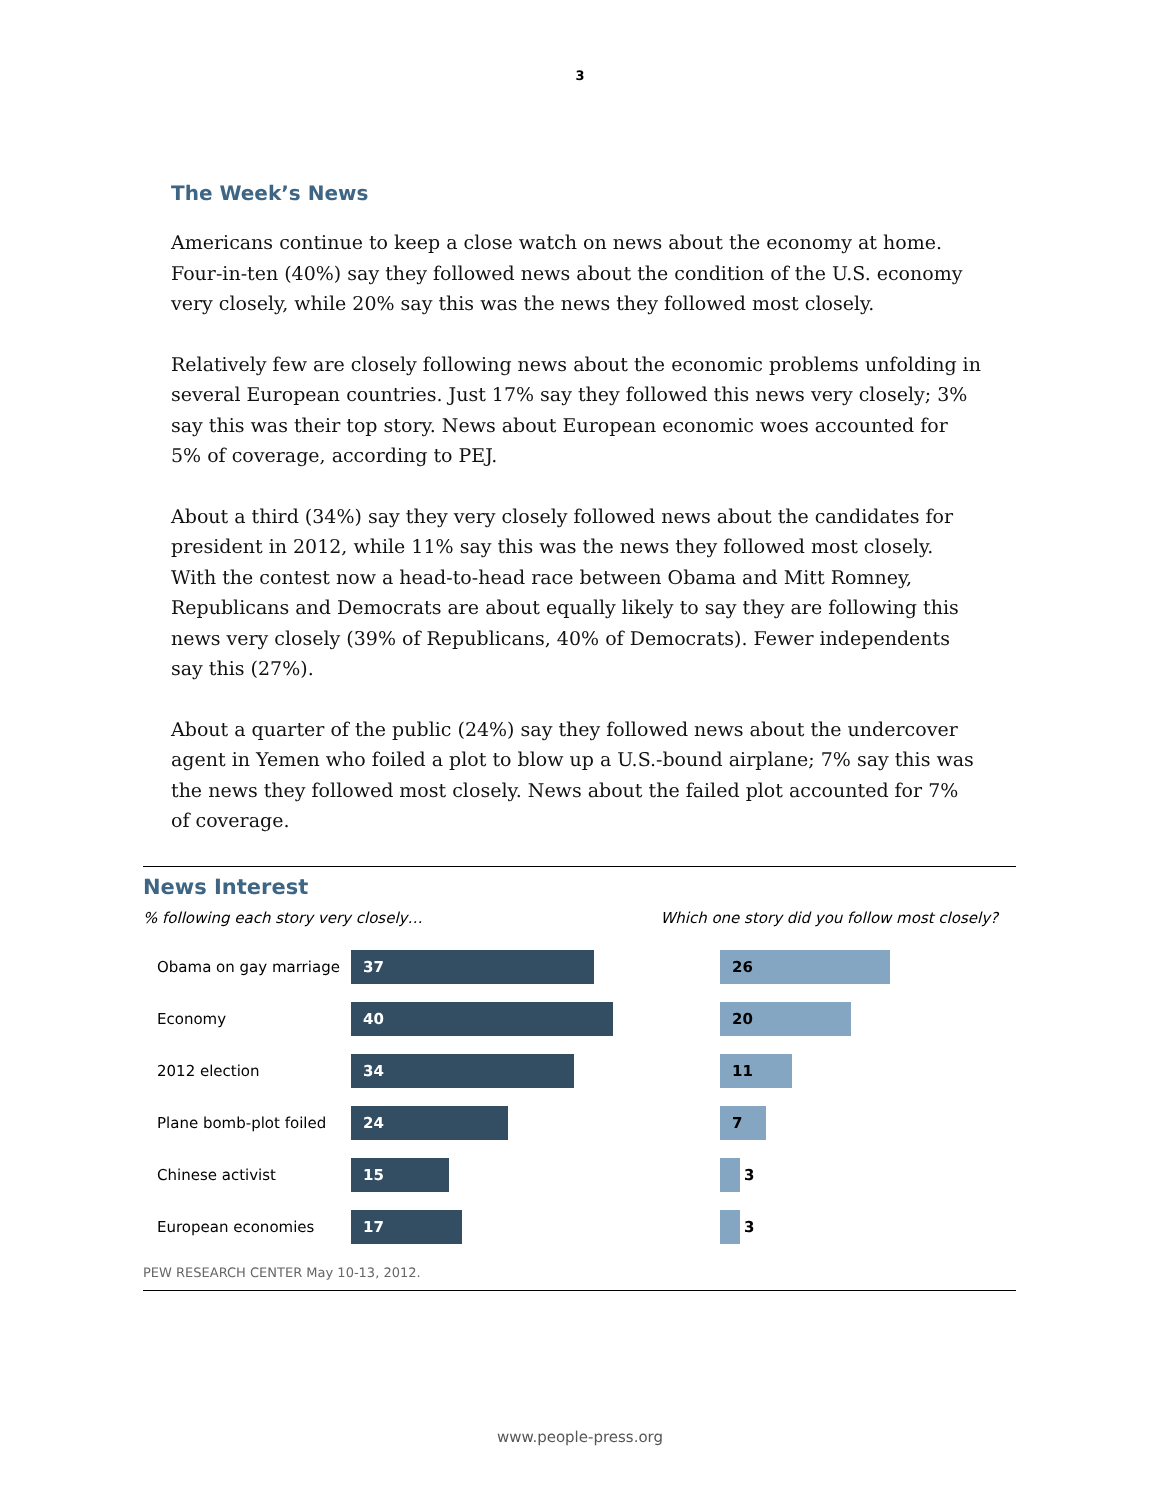3
The Week’s News
Americans continue to keep a close watch on news about the economy at home. Four-in-ten (40%) say they followed news about the condition of the U.S. economy very closely, while 20% say this was the news they followed most closely.
Relatively few are closely following news about the economic problems unfolding in several European countries. Just 17% say they followed this news very closely; 3% say this was their top story. News about European economic woes accounted for 5% of coverage, according to PEJ.
About a third (34%) say they very closely followed news about the candidates for president in 2012, while 11% say this was the news they followed most closely. With the contest now a head-to-head race between Obama and Mitt Romney, Republicans and Democrats are about equally likely to say they are following this news very closely (39% of Republicans, 40% of Democrats). Fewer independents say this (27%).
About a quarter of the public (24%) say they followed news about the undercover agent in Yemen who foiled a plot to blow up a U.S.-bound airplane; 7% say this was the news they followed most closely. News about the failed plot accounted for 7% of coverage.
News Interest
% following each story very closely… Which one story did you follow most closely?
Obama on gay marriage
37 26
Economy
40 20
2012 election
34 11
Plane bomb-plot foiled
24 7
Chinese activist
15
3
European economies
17
3
PEW RESEARCH CENTER May 10-13, 2012.
www.people-press.org